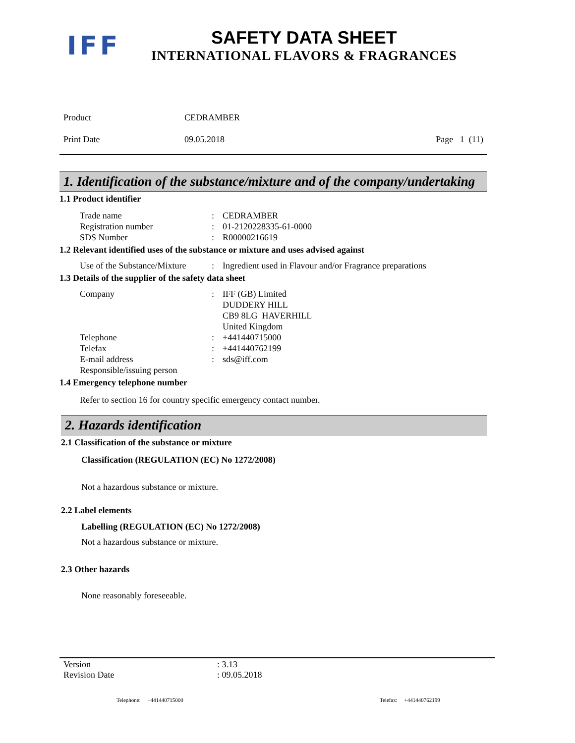IFF
SAFETY DATA SHEET
INTERNATIONAL FLAVORS & FRAGRANCES
Product CEDRAMBER
Print Date 09.05.2018 Page 1 (11)
1. Identification of the substance/mixture and of the company/undertaking
1.1 Product identifier
Trade name: CEDRAMBER
Registration number: 01-2120228335-61-0000
SDS Number: R00000216619
1.2 Relevant identified uses of the substance or mixture and uses advised against
Use of the Substance/Mixture: Ingredient used in Flavour and/or Fragrance preparations
1.3 Details of the supplier of the safety data sheet
Company: IFF (GB) Limited
DUDDERY HILL
CB9 8LG HAVERHILL
United Kingdom
Telephone: +441440715000
Telefax: +441440762199
E-mail address: sds@iff.com
Responsible/issuing person
1.4 Emergency telephone number
Refer to section 16 for country specific emergency contact number.
2. Hazards identification
2.1 Classification of the substance or mixture
Classification (REGULATION (EC) No 1272/2008)
Not a hazardous substance or mixture.
2.2 Label elements
Labelling (REGULATION (EC) No 1272/2008)
Not a hazardous substance or mixture.
2.3 Other hazards
None reasonably foreseeable.
Version: 3.13
Revision Date: 09.05.2018
Telephone: +441440715000 Telefax: +441440762199